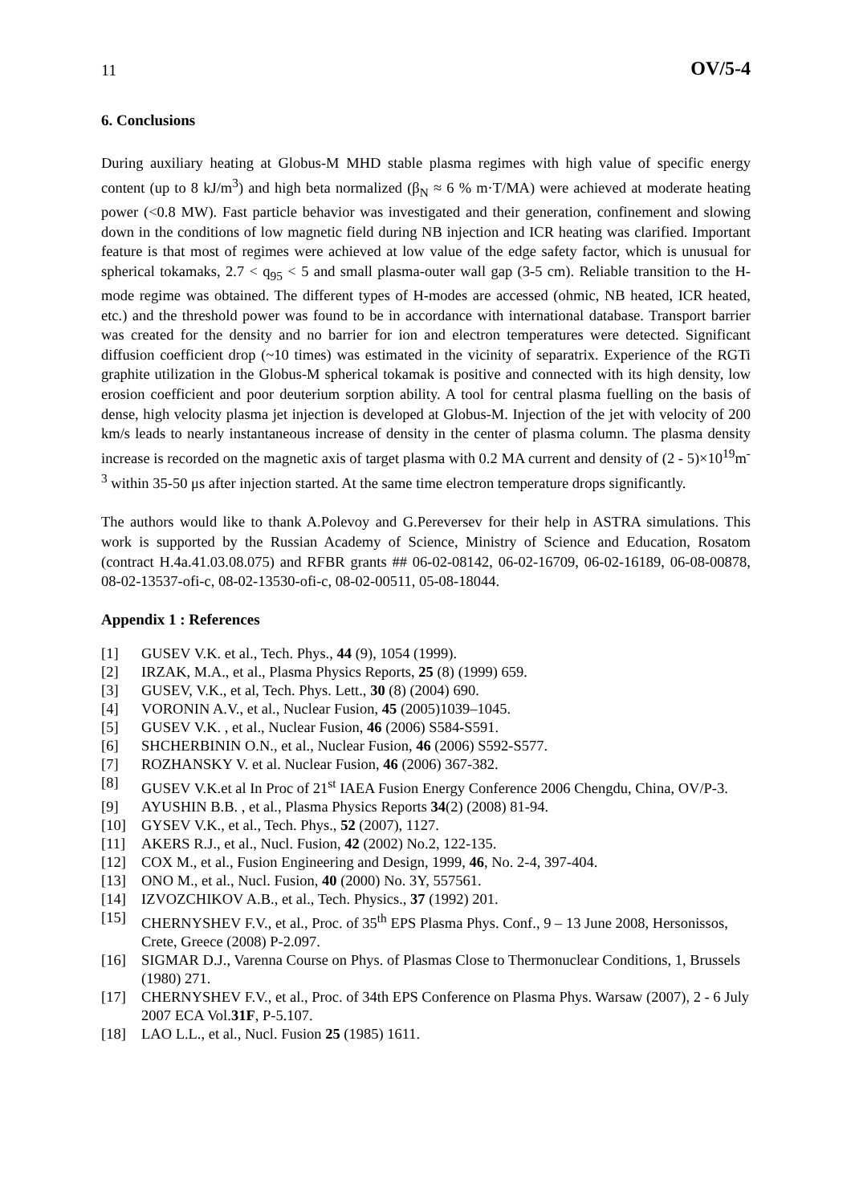11 OV/5-4
6. Conclusions
During auxiliary heating at Globus-M MHD stable plasma regimes with high value of specific energy content (up to 8 kJ/m<sup>3</sup>) and high beta normalized (β<sub>N</sub> ≈ 6 % m·T/MA) were achieved at moderate heating power (<0.8 MW). Fast particle behavior was investigated and their generation, confinement and slowing down in the conditions of low magnetic field during NB injection and ICR heating was clarified. Important feature is that most of regimes were achieved at low value of the edge safety factor, which is unusual for spherical tokamaks, 2.7 < q<sub>95</sub> < 5 and small plasma-outer wall gap (3-5 cm). Reliable transition to the H-mode regime was obtained. The different types of H-modes are accessed (ohmic, NB heated, ICR heated, etc.) and the threshold power was found to be in accordance with international database. Transport barrier was created for the density and no barrier for ion and electron temperatures were detected. Significant diffusion coefficient drop (~10 times) was estimated in the vicinity of separatrix. Experience of the RGTi graphite utilization in the Globus-M spherical tokamak is positive and connected with its high density, low erosion coefficient and poor deuterium sorption ability. A tool for central plasma fuelling on the basis of dense, high velocity plasma jet injection is developed at Globus-M. Injection of the jet with velocity of 200 km/s leads to nearly instantaneous increase of density in the center of plasma column. The plasma density increase is recorded on the magnetic axis of target plasma with 0.2 MA current and density of (2 - 5)×10<sup>19</sup>m<sup>-3</sup> within 35-50 μs after injection started. At the same time electron temperature drops significantly.
The authors would like to thank A.Polevoy and G.Pereversev for their help in ASTRA simulations. This work is supported by the Russian Academy of Science, Ministry of Science and Education, Rosatom (contract H.4a.41.03.08.075) and RFBR grants ## 06-02-08142, 06-02-16709, 06-02-16189, 06-08-00878, 08-02-13537-ofi-c, 08-02-13530-ofi-c, 08-02-00511, 05-08-18044.
Appendix 1 : References
[1] GUSEV V.K. et al., Tech. Phys., 44 (9), 1054 (1999).
[2] IRZAK, M.A., et al., Plasma Physics Reports, 25 (8) (1999) 659.
[3] GUSEV, V.K., et al, Tech. Phys. Lett., 30 (8) (2004) 690.
[4] VORONIN A.V., et al., Nuclear Fusion, 45 (2005)1039–1045.
[5] GUSEV V.K. , et al., Nuclear Fusion, 46 (2006) S584-S591.
[6] SHCHERBININ O.N., et al., Nuclear Fusion, 46 (2006) S592-S577.
[7] ROZHANSKY V. et al. Nuclear Fusion, 46 (2006) 367-382.
[8] GUSEV V.K.et al In Proc of 21<sup>st</sup> IAEA Fusion Energy Conference 2006 Chengdu, China, OV/P-3.
[9] AYUSHIN B.B. , et al., Plasma Physics Reports 34(2) (2008) 81-94.
[10] GYSEV V.K., et al., Tech. Phys., 52 (2007), 1127.
[11] AKERS R.J., et al., Nucl. Fusion, 42 (2002) No.2, 122-135.
[12] COX M., et al., Fusion Engineering and Design, 1999, 46, No. 2-4, 397-404.
[13] ONO M., et al., Nucl. Fusion, 40 (2000) No. 3Y, 557561.
[14] IZVOZCHIKOV A.B., et al., Tech. Physics., 37 (1992) 201.
[15] CHERNYSHEV F.V., et al., Proc. of 35<sup>th</sup> EPS Plasma Phys. Conf., 9 – 13 June 2008, Hersonissos, Crete, Greece (2008) P-2.097.
[16] SIGMAR D.J., Varenna Course on Phys. of Plasmas Close to Thermonuclear Conditions, 1, Brussels (1980) 271.
[17] CHERNYSHEV F.V., et al., Proc. of 34th EPS Conference on Plasma Phys. Warsaw (2007), 2 - 6 July 2007 ECA Vol.31F, P-5.107.
[18] LAO L.L., et al., Nucl. Fusion 25 (1985) 1611.